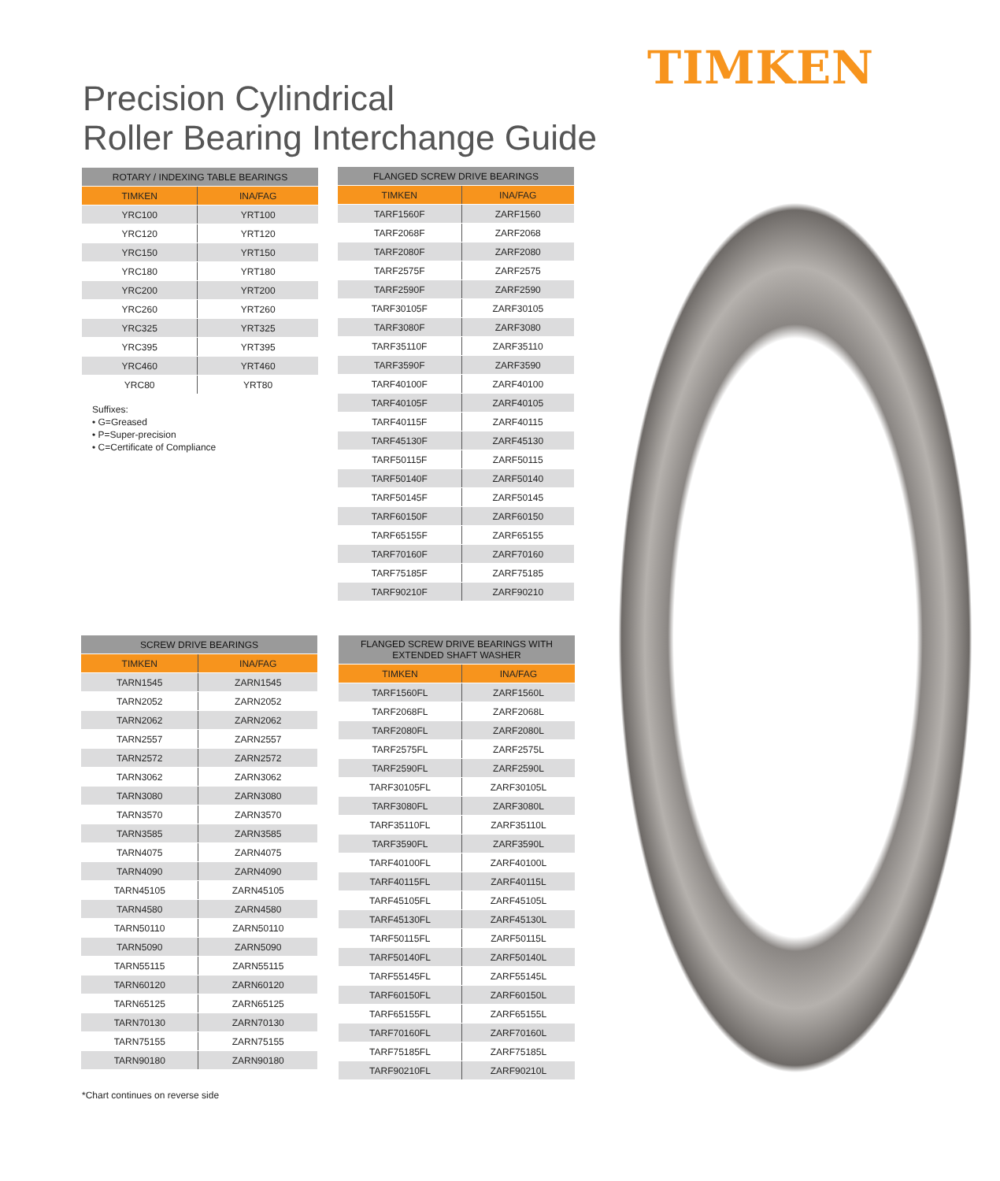TIMKEN
Precision Cylindrical
Roller Bearing Interchange Guide
| ROTARY / INDEXING TABLE BEARINGS | |
| --- | --- |
| TIMKEN | INA/FAG |
| YRC100 | YRT100 |
| YRC120 | YRT120 |
| YRC150 | YRT150 |
| YRC180 | YRT180 |
| YRC200 | YRT200 |
| YRC260 | YRT260 |
| YRC325 | YRT325 |
| YRC395 | YRT395 |
| YRC460 | YRT460 |
| YRC80 | YRT80 |
Suffixes:
• G=Greased
• P=Super-precision
• C=Certificate of Compliance
| FLANGED SCREW DRIVE BEARINGS | |
| --- | --- |
| TIMKEN | INA/FAG |
| TARF1560F | ZARF1560 |
| TARF2068F | ZARF2068 |
| TARF2080F | ZARF2080 |
| TARF2575F | ZARF2575 |
| TARF2590F | ZARF2590 |
| TARF30105F | ZARF30105 |
| TARF3080F | ZARF3080 |
| TARF35110F | ZARF35110 |
| TARF3590F | ZARF3590 |
| TARF40100F | ZARF40100 |
| TARF40105F | ZARF40105 |
| TARF40115F | ZARF40115 |
| TARF45130F | ZARF45130 |
| TARF50115F | ZARF50115 |
| TARF50140F | ZARF50140 |
| TARF50145F | ZARF50145 |
| TARF60150F | ZARF60150 |
| TARF65155F | ZARF65155 |
| TARF70160F | ZARF70160 |
| TARF75185F | ZARF75185 |
| TARF90210F | ZARF90210 |
| SCREW DRIVE BEARINGS | |
| --- | --- |
| TIMKEN | INA/FAG |
| TARN1545 | ZARN1545 |
| TARN2052 | ZARN2052 |
| TARN2062 | ZARN2062 |
| TARN2557 | ZARN2557 |
| TARN2572 | ZARN2572 |
| TARN3062 | ZARN3062 |
| TARN3080 | ZARN3080 |
| TARN3570 | ZARN3570 |
| TARN3585 | ZARN3585 |
| TARN4075 | ZARN4075 |
| TARN4090 | ZARN4090 |
| TARN45105 | ZARN45105 |
| TARN4580 | ZARN4580 |
| TARN50110 | ZARN50110 |
| TARN5090 | ZARN5090 |
| TARN55115 | ZARN55115 |
| TARN60120 | ZARN60120 |
| TARN65125 | ZARN65125 |
| TARN70130 | ZARN70130 |
| TARN75155 | ZARN75155 |
| TARN90180 | ZARN90180 |
| FLANGED SCREW DRIVE BEARINGS WITH EXTENDED SHAFT WASHER | |
| --- | --- |
| TIMKEN | INA/FAG |
| TARF1560FL | ZARF1560L |
| TARF2068FL | ZARF2068L |
| TARF2080FL | ZARF2080L |
| TARF2575FL | ZARF2575L |
| TARF2590FL | ZARF2590L |
| TARF30105FL | ZARF30105L |
| TARF3080FL | ZARF3080L |
| TARF35110FL | ZARF35110L |
| TARF3590FL | ZARF3590L |
| TARF40100FL | ZARF40100L |
| TARF40115FL | ZARF40115L |
| TARF45105FL | ZARF45105L |
| TARF45130FL | ZARF45130L |
| TARF50115FL | ZARF50115L |
| TARF50140FL | ZARF50140L |
| TARF55145FL | ZARF55145L |
| TARF60150FL | ZARF60150L |
| TARF65155FL | ZARF65155L |
| TARF70160FL | ZARF70160L |
| TARF75185FL | ZARF75185L |
| TARF90210FL | ZARF90210L |
*Chart continues on reverse side